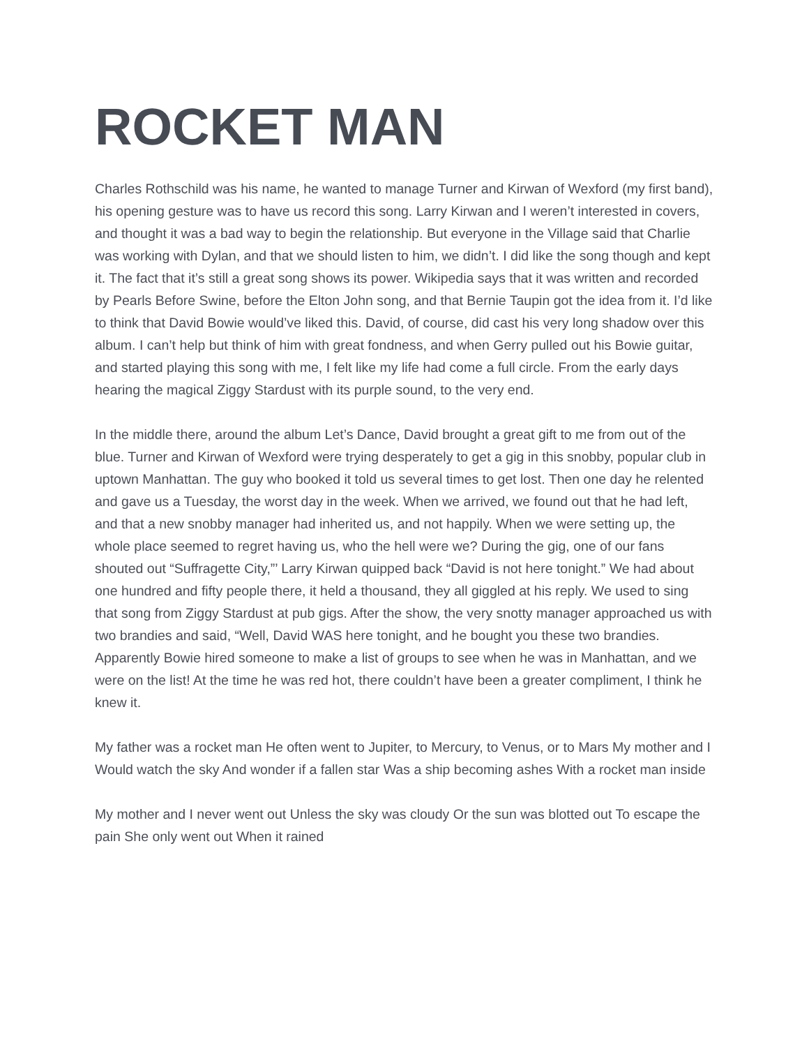ROCKET MAN
Charles Rothschild was his name, he wanted to manage Turner and Kirwan of Wexford (my first band), his opening gesture was to have us record this song. Larry Kirwan and I weren’t interested in covers, and thought it was a bad way to begin the relationship. But everyone in the Village said that Charlie was working with Dylan, and that we should listen to him, we didn’t. I did like the song though and kept it. The fact that it’s still a great song shows its power. Wikipedia says that it was written and recorded by Pearls Before Swine, before the Elton John song, and that Bernie Taupin got the idea from it. I’d like to think that David Bowie would’ve liked this. David, of course, did cast his very long shadow over this album. I can’t help but think of him with great fondness, and when Gerry pulled out his Bowie guitar, and started playing this song with me, I felt like my life had come a full circle. From the early days hearing the magical Ziggy Stardust with its purple sound, to the very end.
In the middle there, around the album Let’s Dance, David brought a great gift to me from out of the blue. Turner and Kirwan of Wexford were trying desperately to get a gig in this snobby, popular club in uptown Manhattan. The guy who booked it told us several times to get lost. Then one day he relented and gave us a Tuesday, the worst day in the week. When we arrived, we found out that he had left, and that a new snobby manager had inherited us, and not happily. When we were setting up, the whole place seemed to regret having us, who the hell were we? During the gig, one of our fans shouted out “Suffragette City,”’ Larry Kirwan quipped back “David is not here tonight.” We had about one hundred and fifty people there, it held a thousand, they all giggled at his reply. We used to sing that song from Ziggy Stardust at pub gigs. After the show, the very snotty manager approached us with two brandies and said, “Well, David WAS here tonight, and he bought you these two brandies. Apparently Bowie hired someone to make a list of groups to see when he was in Manhattan, and we were on the list! At the time he was red hot, there couldn’t have been a greater compliment, I think he knew it.
My father was a rocket man He often went to Jupiter, to Mercury, to Venus, or to Mars My mother and I Would watch the sky And wonder if a fallen star Was a ship becoming ashes With a rocket man inside
My mother and I never went out Unless the sky was cloudy Or the sun was blotted out To escape the pain She only went out When it rained